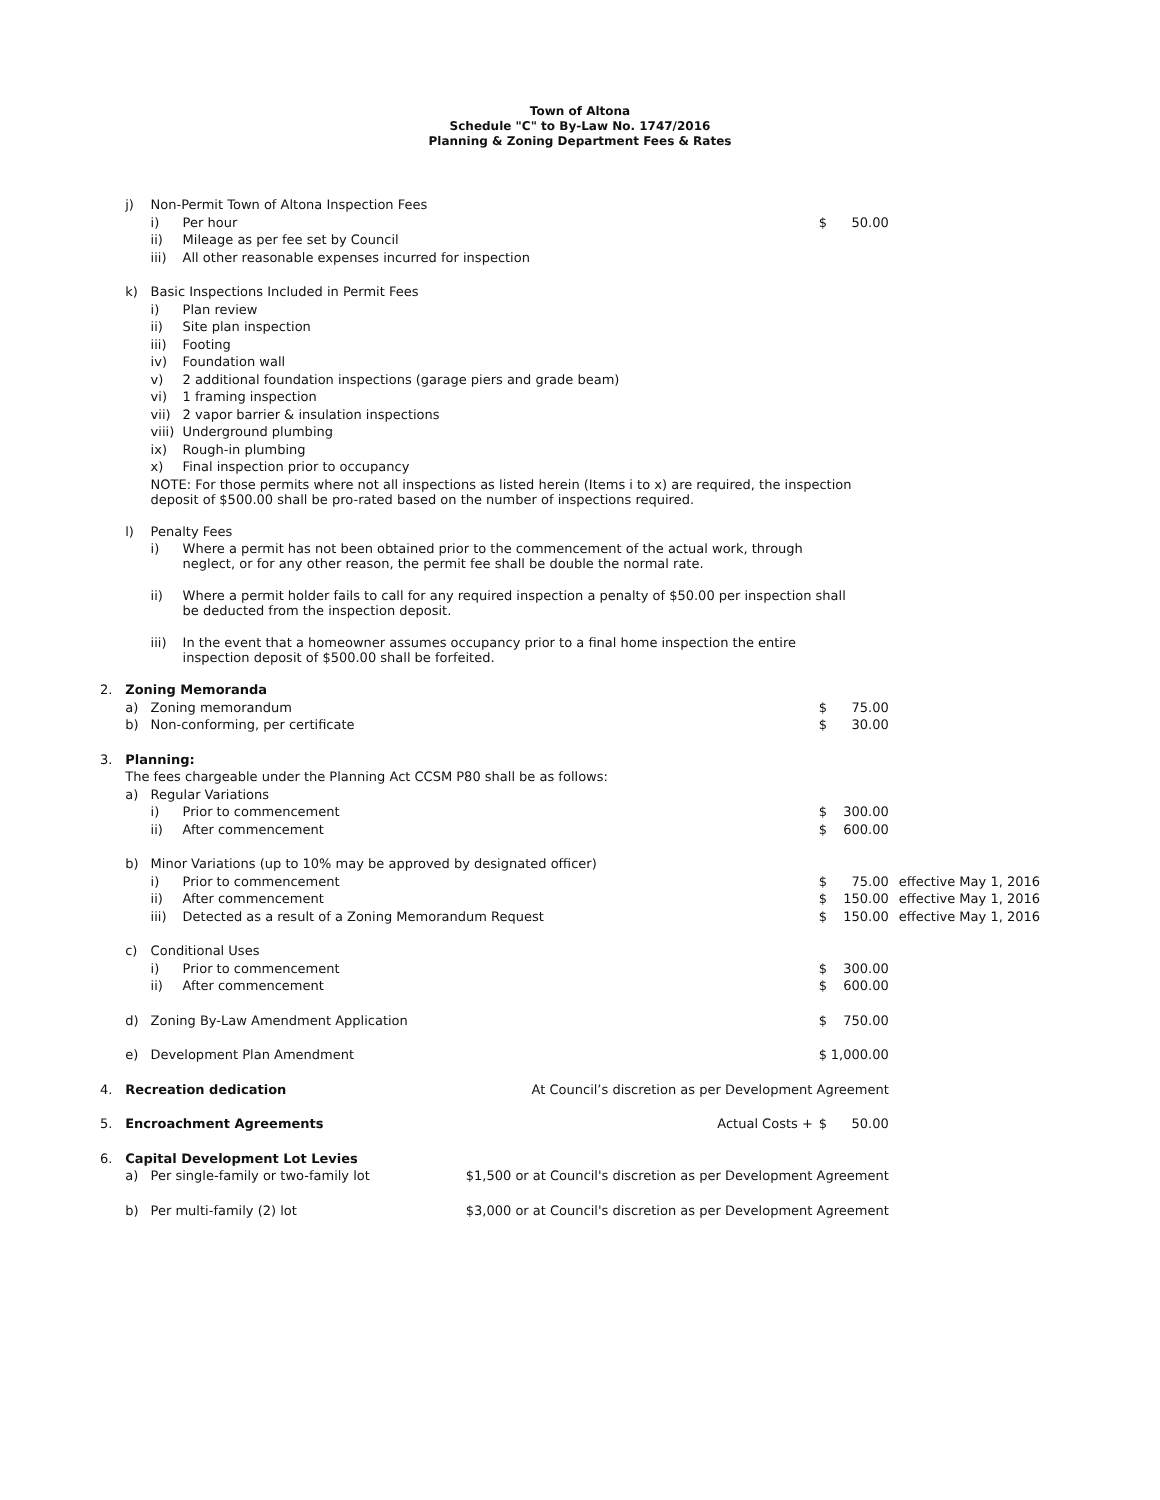Town of Altona
Schedule "C" to By-Law No. 1747/2016
Planning & Zoning Department Fees & Rates
| | j) | Non-Permit Town of Altona Inspection Fees | | | | | |
| | | i) | Per hour | | $ | 50.00 | |
| | | ii) | Mileage as per fee set by Council | | | | |
| | | iii) | All other reasonable expenses incurred for inspection | | | | |
| | k) | Basic Inspections Included in Permit Fees | | | | | |
| | | i) | Plan review | | | | |
| | | ii) | Site plan inspection | | | | |
| | | iii) | Footing | | | | |
| | | iv) | Foundation wall | | | | |
| | | v) | 2 additional foundation inspections (garage piers and grade beam) | | | | |
| | | vi) | 1 framing inspection | | | | |
| | | vii) | 2 vapor barrier & insulation inspections | | | | |
| | | viii) | Underground plumbing | | | | |
| | | ix) | Rough-in plumbing | | | | |
| | | x) | Final inspection prior to occupancy | | | | |
| | | NOTE: For those permits where not all inspections as listed herein (Items i to x) are required, the inspection deposit of $500.00 shall be pro-rated based on the number of inspections required. | | | | | |
| | l) | Penalty Fees | | | | | |
| | | i) | Where a permit has not been obtained prior to the commencement of the actual work, through neglect, or for any other reason, the permit fee shall be double the normal rate. | | | | |
| | | ii) | Where a permit holder fails to call for any required inspection a penalty of $50.00 per inspection shall be deducted from the inspection deposit. | | | | |
| | | iii) | In the event that a homeowner assumes occupancy prior to a final home inspection the entire inspection deposit of $500.00 shall be forfeited. | | | | |
| 2. | Zoning Memoranda | | | | | | |
| | a) | Zoning memorandum | | | $ | 75.00 | |
| | b) | Non-conforming, per certificate | | | $ | 30.00 | |
| 3. | Planning: | | | | | | |
| | The fees chargeable under the Planning Act CCSM P80 shall be as follows: | | | | | | |
| | a) | Regular Variations | | | | | |
| | | i) | Prior to commencement | | $ | 300.00 | |
| | | ii) | After commencement | | $ | 600.00 | |
| | b) | Minor Variations (up to 10% may be approved by designated officer) | | | | | |
| | | i) | Prior to commencement | | $ | 75.00 | effective May 1, 2016 |
| | | ii) | After commencement | | $ | 150.00 | effective May 1, 2016 |
| | | iii) | Detected as a result of a Zoning Memorandum Request | | $ | 150.00 | effective May 1, 2016 |
| | c) | Conditional Uses | | | | | |
| | | i) | Prior to commencement | | $ | 300.00 | |
| | | ii) | After commencement | | $ | 600.00 | |
| | d) | Zoning By-Law Amendment Application | | | $ | 750.00 | |
| | e) | Development Plan Amendment | | | $ | 1,000.00 | |
| 4. | Recreation dedication | | | At Council’s discretion as per Development Agreement | | | |
| 5. | Encroachment Agreements | | | Actual Costs + | $ | 50.00 | |
| 6. | Capital Development Lot Levies | | | | | | |
| | a) | Per single-family or two-family lot | | $1,500 or at Council's discretion as per Development Agreement | | | |
| | b) | Per multi-family (2) lot | | $3,000 or at Council's discretion as per Development Agreement | | | |